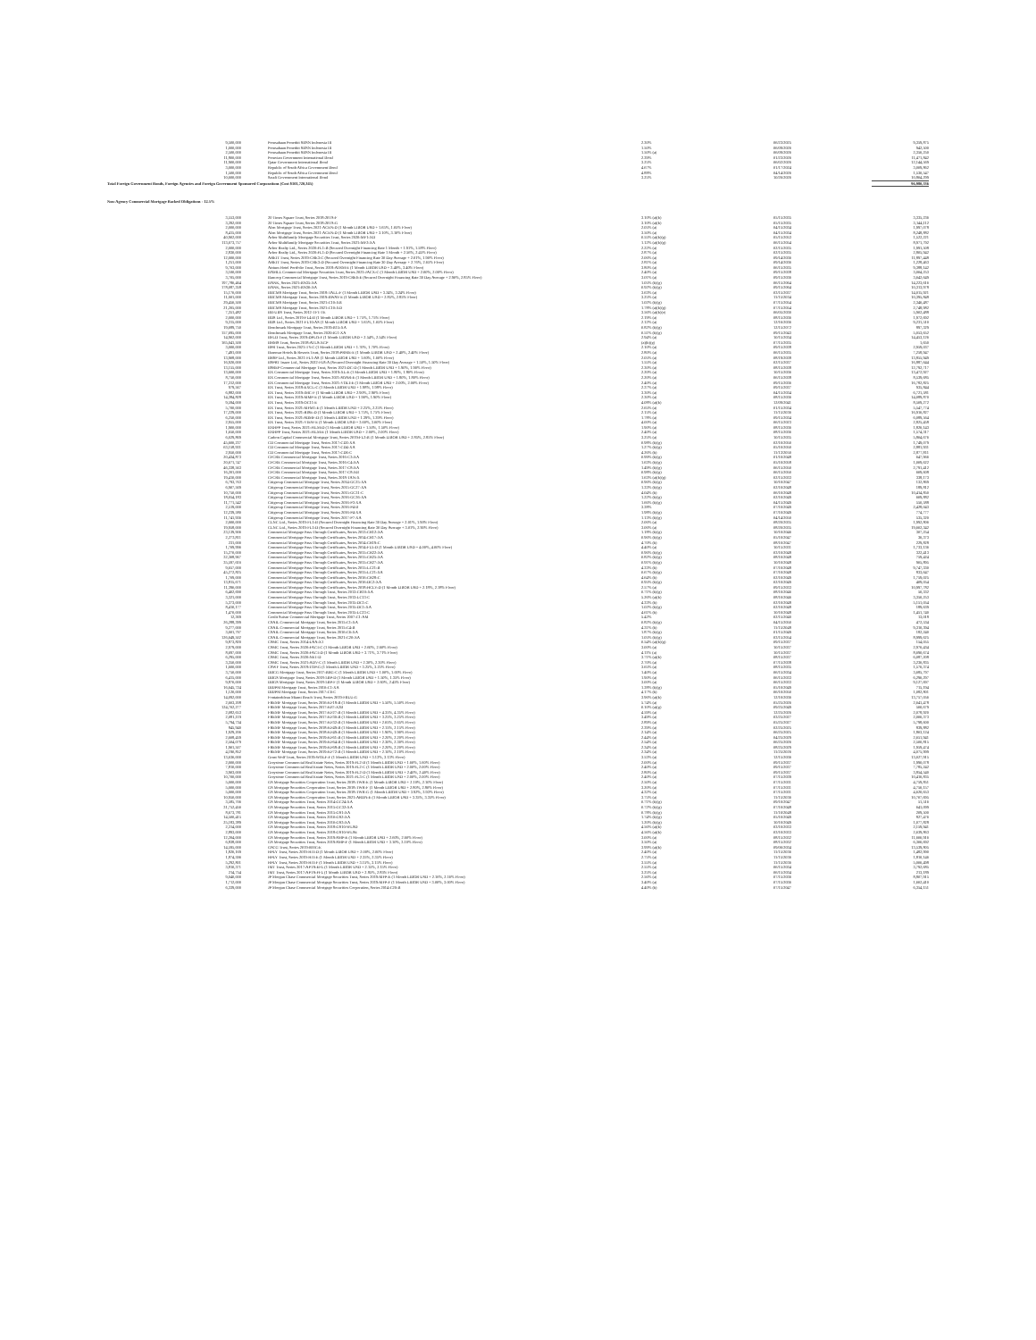| 9,500,000 | Perusahaan Penerbit SBSN Indonesia III | 2.30% | 06/23/2025 | 9,359,875 |
| 1,000,000 | Perusahaan Penerbit SBSN Indonesia III | 1.50% | 06/09/2026 | 942,500 |
| 2,500,000 | Perusahaan Penerbit SBSN Indonesia III | 1.50% (a) | 06/09/2026 | 2,356,250 |
| 11,800,000 | Peruvian Government International Bond | 2.39% | 01/23/2026 | 11,471,842 |
| 11,900,000 | Qatar Government International Bond | 3.25% | 06/02/2026 | 12,144,569 |
| 3,000,000 | Republic of South Africa Government Bond | 4.67% | 01/17/2024 | 3,069,862 |
| 1,500,000 | Republic of South Africa Government Bond | 4.88% | 04/14/2026 | 1,530,547 |
| 10,600,000 | Saudi Government International Bond | 3.25% | 10/26/2026 | 10,864,299 |
| Total Foreign Government Bonds, Foreign Agencies and Foreign Government Sponsored Corporations (Cost $101,720,345) | | | | 96,980,336 |
| Non-Agency Commercial Mortgage Backed Obligations - 12.5% | | | | |
| 3,553,000 | 20 Times Square Trust, Series 2018-20TS-F | 3.10% (a)(b) | 05/15/2035 | 3,335,236 |
| 3,392,000 | 20 Times Square Trust, Series 2018-20TS-G | 3.10% (a)(b) | 05/15/2035 | 3,144,112 |
| 2,000,000 | Alen Mortgage Trust, Series 2021-ACEN-D (1 Month LIBOR USD + 1.65%, 1.65% Floor) | 2.05% (a) | 04/15/2034 | 1,997,078 |
| 8,415,000 | Alen Mortgage Trust, Series 2021-ACEN-D (1 Month LIBOR USD + 3.10%, 3.10% Floor) | 3.50% (a) | 04/15/2034 | 8,248,882 |
| 40,902,000 | Arbor Multifamily Mortgage Securities Trust, Series 2020-MF1-XD | 0.55% (a)(b)(g) | 05/15/2053 | 1,522,221 |
| 113,073,757 | Arbor Multifamily Mortgage Securities Trust, Series 2021-MF2-XA | 1.12% (a)(b)(g) | 06/15/2054 | 8,971,792 |
| 2,000,000 | Arbor Realty Ltd., Series 2020-FL1-B (Secured Overnight Financing Rate 1 Month + 1.91%, 1.58% Floor) | 2.22% (a) | 02/15/2035 | 1,991,508 |
| 2,830,000 | Arbor Realty Ltd., Series 2020-FL1-D (Secured Overnight Financing Rate 1 Month + 2.56%, 2.45% Floor) | 2.87% (a) | 02/15/2035 | 2,805,942 |
| 12,000,000 | AREIT Trust, Series 2019-CRE3-C (Secured Overnight Financing Rate 30 Day Average + 2.01%, 1.90% Floor) | 2.06% (a) | 09/14/2036 | 11,897,448 |
| 1,251,000 | AREIT Trust, Series 2019-CRE3-D (Secured Overnight Financing Rate 30 Day Average + 2.76%, 2.65% Floor) | 2.81% (a) | 09/14/2036 | 1,228,463 |
| 9,763,000 | Atrium Hotel Portfolio Trust, Series 2018-ATRM-E (1 Month LIBOR USD + 3.40%, 3.40% Floor) | 3.80% (a) | 06/15/2035 | 9,388,142 |
| 3,100,000 | BAMLL Commercial Mortgage Securities Trust, Series 2021-JACX-C (1 Month LIBOR USD + 2.00%, 2.00% Floor) | 2.40% (a) | 09/15/2038 | 3,064,253 |
| 3,705,000 | Bancorp Commercial Mortgage Trust, Series 2019-CRE6-E (Secured Overnight Financing Rate 30 Day Average + 2.96%, 2.85% Floor) | 3.01% (a) | 09/15/2036 | 3,642,649 |
| 197,786,464 | BANK, Series 2021-BN35-XA | 1.05% (b)(g) | 06/15/2064 | 14,223,616 |
| 178,087,358 | BANK, Series 2021-BN36-XA | 0.92% (b)(g) | 09/15/2064 | 10,313,978 |
| 15,176,000 | BBCMS Mortgage Trust, Series 2018-TALL-F (1 Month LIBOR USD + 3.24%, 3.24% Floor) | 3.63% (a) | 03/15/2037 | 14,015,921 |
| 11,001,000 | BBCMS Mortgage Trust, Series 2019-BWAY-E (1 Month LIBOR USD + 2.85%, 2.85% Floor) | 3.25% (a) | 11/15/2034 | 10,395,848 |
| 29,456,500 | BBCMS Mortgage Trust, Series 2021-C10-XB | 1.02% (b)(g) | 07/15/2054 | 2,346,487 |
| 21,205,000 | BBCMS Mortgage Trust, Series 2021-C10-XD | 1.78% (a)(b)(g) | 07/15/2054 | 2,748,982 |
| 7,351,482 | BB-UBS Trust, Series 2012-TFT-TE | 3.56% (a)(b)(e) | 06/05/2030 | 5,902,488 |
| 2,000,000 | BDS Ltd., Series 2019-FL4-B (1 Month LIBOR USD + 1.75%, 1.75% Floor) | 2.19% (a) | 08/15/2036 | 1,972,692 |
| 9,315,000 | BDS Ltd., Series 2021-FL10-AS (1 Month LIBOR USD + 1.65%, 1.65% Floor) | 2.12% (a) | 12/16/2036 | 9,231,510 |
| 19,689,750 | Benchmark Mortgage Trust, Series 2019-B15-XA | 0.82% (b)(g) | 12/15/2072 | 897,329 |
| 157,695,000 | Benchmark Mortgage Trust, Series 2020-IG1-XA | 0.51% (b)(g) | 09/15/2043 | 5,053,652 |
| 14,962,000 | BFLD Trust, Series 2019-DPLO-F (1 Month LIBOR USD + 2.54%, 2.54% Floor) | 2.94% (a) | 10/15/2034 | 14,453,126 |
| 165,041,500 | BHMS Trust, Series 2018-ATLS-XCP | (a)(b)(g) | 07/15/2035 | 1,650 |
| 3,000,000 | BPR Trust, Series 2021-TY-C (1 Month LIBOR USD + 1.70%, 1.70% Floor) | 2.10% (a) | 09/15/2038 | 2,959,037 |
| 7,491,000 | Braemar Hotels & Resorts Trust, Series 2018-PRME-E (1 Month LIBOR USD + 2.40%, 2.40% Floor) | 2.80% (a) | 06/15/2035 | 7,258,947 |
| 13,968,000 | BRSP Ltd., Series 2021-FL1-AS (1 Month LIBOR USD + 1.60%, 1.60% Floor) | 2.05% (a) | 08/19/2038 | 13,855,949 |
| 16,920,000 | BSPRT Issuer Ltd., Series 2022-FL8-A (Secured Overnight Financing Rate 30 Day Average + 1.50%, 1.50% Floor) | 1.55% (a) | 02/15/2037 | 16,887,644 |
| 13,155,000 | BSREP Commercial Mortgage Trust, Series 2021-DC-D (1 Month LIBOR USD + 1.90%, 1.90% Floor) | 2.30% (a) | 08/15/2038 | 12,792,717 |
| 13,600,000 | BX Commercial Mortgage Trust, Series 2019-XL-E (1 Month LIBOR USD + 1.80%, 1.80% Floor) | 2.20% (a) | 10/15/2036 | 13,472,927 |
| 8,750,000 | BX Commercial Mortgage Trust, Series 2021-SOAR-E (1 Month LIBOR USD + 1.80%, 1.80% Floor) | 2.20% (a) | 06/15/2038 | 8,539,685 |
| 17,312,000 | BX Commercial Mortgage Trust, Series 2021-VOLT-E (1 Month LIBOR USD + 2.00%, 2.00% Floor) | 2.40% (a) | 09/15/2036 | 16,782,825 |
| 979,567 | BX Trust, Series 2018-EXCL-C (1 Month LIBOR USD + 1.98%, 1.98% Floor) | 2.37% (a) | 09/15/2037 | 935,844 |
| 6,882,000 | BX Trust, Series 2019-IMC-F (1 Month LIBOR USD + 2.90%, 2.90% Floor) | 3.30% (a) | 04/15/2034 | 6,721,581 |
| 14,384,828 | BX Trust, Series 2019-MMP-E (1 Month LIBOR USD + 1.90%, 1.90% Floor) | 2.30% (a) | 08/15/2036 | 14,089,870 |
| 9,594,000 | BX Trust, Series 2019-OC11-E | 4.08% (a)(b) | 12/09/2041 | 8,569,272 |
| 5,700,000 | BX Trust, Series 2021-MFM1-E (1 Month LIBOR USD + 2.25%, 2.25% Floor) | 2.65% (a) | 01/15/2034 | 5,547,774 |
| 17,229,000 | BX Trust, Series 2021-RISE-D (1 Month LIBOR USD + 1.75%, 1.75% Floor) | 2.15% (a) | 11/15/2036 | 16,916,827 |
| 6,250,000 | BX Trust, Series 2021-SDMF-D (1 Month LIBOR USD + 1.39%, 1.39% Floor) | 1.78% (a) | 09/15/2034 | 6,089,564 |
| 2,955,000 | BX Trust, Series 2021-VIEW-E (1 Month LIBOR USD + 3.60%, 3.60% Floor) | 4.00% (a) | 06/15/2023 | 2,825,458 |
| 1,900,000 | BXHPP Trust, Series 2021-FILM-D (1 Month LIBOR USD + 1.50%, 1.50% Floor) | 1.90% (a) | 08/15/2036 | 1,826,143 |
| 1,650,000 | BXHPP Trust, Series 2021-FILM-E (1 Month LIBOR USD + 2.00%, 2.00% Floor) | 2.40% (a) | 08/15/2036 | 1,574,317 |
| 6,029,869 | Carbon Capital Commercial Mortgage Trust, Series 2019-FL2-B (1 Month LIBOR USD + 2.85%, 2.85% Floor) | 3.25% (a) | 10/15/2035 | 5,864,676 |
| 45,606,237 | CD Commercial Mortgage Trust, Series 2017-CD3-XA | 0.98% (b)(g) | 02/10/2050 | 1,749,079 |
| 63,158,931 | CD Commercial Mortgage Trust, Series 2017-CD4-XA | 1.27% (b)(g) | 05/10/2050 | 2,881,931 |
| 2,950,000 | CD Commercial Mortgage Trust, Series 2017-CD6-C | 4.26% (b) | 11/13/2050 | 2,877,811 |
| 20,434,873 | CFCRE Commercial Mortgage Trust, Series 2016-C3-XA | 0.99% (b)(g) | 01/10/2048 | 647,966 |
| 20,671,747 | CFCRE Commercial Mortgage Trust, Series 2016-C4-XA | 1.63% (b)(g) | 05/10/2058 | 1,069,622 |
| 46,338,563 | CFCRE Commercial Mortgage Trust, Series 2017-C8-XA | 1.49% (b)(g) | 06/15/2050 | 2,791,412 |
| 16,201,000 | CFCRE Commercial Mortgage Trust, Series 2017-C8-XB | 0.98% (b)(g) | 06/15/2050 | 669,608 |
| 19,410,000 | CFCRE Commercial Mortgage Trust, Series 2018-TAN-X | 1.63% (a)(b)(g) | 02/15/2033 | 338,173 |
| 6,793,763 | Citigroup Commercial Mortgage Trust, Series 2014-GC25-XA | 0.96% (b)(g) | 10/10/2047 | 132,869 |
| 6,907,569 | Citigroup Commercial Mortgage Trust, Series 2015-GC27-XA | 1.33% (b)(g) | 02/10/2048 | 189,812 |
| 10,750,000 | Citigroup Commercial Mortgage Trust, Series 2015-GC31-C | 4.04% (b) | 06/10/2048 | 10,414,850 |
| 18,054,183 | Citigroup Commercial Mortgage Trust, Series 2016-GC36-XA | 1.22% (b)(g) | 02/10/2049 | 669,882 |
| 11,771,542 | Citigroup Commercial Mortgage Trust, Series 2016-P3-XA | 1.66% (b)(g) | 04/15/2049 | 550,588 |
| 2,519,000 | Citigroup Commercial Mortgage Trust, Series 2016-P4-B | 3.38% | 07/10/2049 | 2,428,043 |
| 12,239,580 | Citigroup Commercial Mortgage Trust, Series 2016-P4-XA | 1.98% (b)(g) | 07/10/2049 | 774,777 |
| 11,741,936 | Citigroup Commercial Mortgage Trust, Series 2017-P7-XA | 1.13% (b)(g) | 04/14/2050 | 535,320 |
| 2,000,000 | CLNC Ltd., Series 2019-FL1-B (Secured Overnight Financing Rate 30 Day Average + 2.01%, 1.90% Floor) | 2.06% (a) | 08/20/2035 | 1,992,806 |
| 19,958,000 | CLNC Ltd., Series 2019-FL1-D (Secured Overnight Financing Rate 30 Day Average + 3.01%, 2.90% Floor) | 3.06% (a) | 08/20/2035 | 19,662,342 |
| 23,139,906 | Commercial Mortgage Pass-Through Certificates, Series 2013-CR12-XA | 1.18% (b)(g) | 10/10/2046 | 307,254 |
| 2,273,811 | Commercial Mortgage Pass-Through Certificates, Series 2014-CR17-XA | 0.96% (b)(g) | 05/10/2047 | 36,373 |
| 231,000 | Commercial Mortgage Pass-Through Certificates, Series 2014-CR19-C | 4.70% (b) | 08/10/2047 | 229,828 |
| 1,769,996 | Commercial Mortgage Pass-Through Certificates, Series 2014-FL5-D (1 Month LIBOR USD + 4.00%, 4.00% Floor) | 4.40% (a) | 10/15/2031 | 1,733,136 |
| 15,270,000 | Commercial Mortgage Pass-Through Certificates, Series 2015-CR22-XA | 0.96% (b)(g) | 03/10/2048 | 322,413 |
| 32,368,967 | Commercial Mortgage Pass-Through Certificates, Series 2015-CR25-XA | 0.82% (b)(g) | 08/10/2048 | 759,424 |
| 35,597,616 | Commercial Mortgage Pass-Through Certificates, Series 2015-CR27-XA | 0.91% (b)(g) | 10/10/2048 | 965,895 |
| 9,657,000 | Commercial Mortgage Pass-Through Certificates, Series 2015-LC21-B | 4.33% (b) | 07/10/2048 | 9,747,330 |
| 45,272,825 | Commercial Mortgage Pass-Through Certificates, Series 2015-LC21-XA | 0.67% (b)(g) | 07/10/2048 | 833,647 |
| 1,769,000 | Commercial Mortgage Pass-Through Certificates, Series 2016-CR28-C | 4.64% (b) | 02/10/2049 | 1,759,025 |
| 13,815,671 | Commercial Mortgage Pass-Through Certificates, Series 2016-DC2-XA | 0.95% (b)(g) | 02/10/2049 | 409,054 |
| 11,396,000 | Commercial Mortgage Pass-Through Certificates, Series 2018-HCLV-D (1 Month LIBOR USD + 2.18%, 2.18% Floor) | 2.57% (a) | 09/15/2033 | 10,997,782 |
| 6,402,690 | Commercial Mortgage Pass-Through Trust, Series 2013-CR10-XA | 0.71% (b)(g) | 08/10/2046 | 50,332 |
| 3,321,000 | Commercial Mortgage Pass-Through Trust, Series 2013-LC13-C | 5.26% (a)(b) | 08/10/2046 | 3,350,253 |
| 5,373,000 | Commercial Mortgage Pass-Through Trust, Series 2015-DC1-C | 4.33% (b) | 02/10/2048 | 5,151,054 |
| 8,410,177 | Commercial Mortgage Pass-Through Trust, Series 2015-DC1-XA | 1.02% (b)(g) | 02/10/2048 | 189,639 |
| 1,470,000 | Commercial Mortgage Pass-Through Trust, Series 2015-LC23-C | 4.61% (b) | 10/10/2048 | 1,451,740 |
| 12,369 | Credit Suisse Commercial Mortgage Trust, Series 2007-C1-AM | 5.42% | 02/15/2040 | 13,018 |
| 26,288,399 | CSAIL Commercial Mortgage Trust, Series 2015-C1-XA | 0.82% (b)(g) | 04/15/2050 | 472,534 |
| 9,277,000 | CSAIL Commercial Mortgage Trust, Series 2015-C4-B | 4.31% (b) | 11/15/2048 | 9,310,394 |
| 3,001,797 | CSAIL Commercial Mortgage Trust, Series 2016-C6-XA | 1.87% (b)(g) | 01/15/2049 | 182,240 |
| 126,649,502 | CSAIL Commercial Mortgage Trust, Series 2021-C20-XA | 1.05% (b)(g) | 03/15/2054 | 8,999,625 |
| 9,873,820 | CSMC Trust, Series 2014-USA-X1 | 0.54% (a)(b)(g) | 09/15/2037 | 154,055 |
| 2,979,000 | CSMC Trust, Series 2020-FACT-C (1 Month LIBOR USD + 2.60%, 2.60% Floor) | 3.00% (a) | 10/15/2037 | 2,976,434 |
| 8,697,000 | CSMC Trust, Series 2020-FACT-D (1 Month LIBOR USD + 3.71%, 3.71% Floor) | 4.11% (a) | 10/15/2037 | 8,690,674 |
| 6,295,000 | CSMC Trust, Series 2020-NET-D | 3.71% (a)(b) | 08/15/2037 | 6,087,208 |
| 3,350,000 | CSMC Trust, Series 2021-ADV-C (1 Month LIBOR USD + 2.30%, 2.30% Floor) | 2.70% (a) | 07/15/2038 | 3,236,835 |
| 1,600,000 | CSWF Trust, Series 2018-TOP-G (1 Month LIBOR USD + 3.25%, 3.25% Floor) | 3.65% (a) | 08/15/2035 | 1,576,374 |
| 3,750,000 | DBCG Mortgage Trust, Series 2017-BBG-C (1 Month LIBOR USD + 1.00%, 1.00% Floor) | 1.40% (a) | 06/15/2034 | 3,685,797 |
| 6,415,000 | DBGS Mortgage Trust, Series 2018-5BP-D (1 Month LIBOR USD + 1.50%, 1.35% Floor) | 1.90% (a) | 06/15/2033 | 6,296,297 |
| 9,876,000 | DBGS Mortgage Trust, Series 2018-5BP-F (1 Month LIBOR USD + 2.60%, 2.45% Floor) | 3.00% (a) | 06/15/2033 | 9,127,697 |
| 16,645,724 | DBJPM Mortgage Trust, Series 2016-C1-XA | 1.38% (b)(g) | 05/10/2049 | 715,194 |
| 1,120,000 | DBJPM Mortgage Trust, Series 2017-C6-C | 4.17% (b) | 06/10/2050 | 1,082,801 |
| 14,092,000 | Fontainebleau Miami Beach Trust, Series 2019-FBLU-G | 3.96% (a)(b) | 12/10/2036 | 13,757,056 |
| 2,663,208 | FREMF Mortgage Trust, Series 2016-KF18-B (1 Month LIBOR USD + 5.50%, 5.50% Floor) | 5.74% (a) | 05/25/2026 | 2,641,478 |
| 124,762,277 | FREMF Mortgage Trust, Series 2017-K67-X2B | 0.10% (a)(g) | 09/25/2049 | 560,679 |
| 2,082,653 | FREMF Mortgage Trust, Series 2017-KF27-B (1 Month LIBOR USD + 4.35%, 4.35% Floor) | 4.59% (a) | 12/25/2026 | 2,078,920 |
| 2,081,119 | FREMF Mortgage Trust, Series 2017-KF30-B (1 Month LIBOR USD + 3.25%, 3.25% Floor) | 3.49% (a) | 03/25/2027 | 2,066,373 |
| 5,794,734 | FREMF Mortgage Trust, Series 2017-KF32-B (1 Month LIBOR USD + 2.65%, 2.65% Floor) | 2.89% (a) | 05/25/2027 | 5,798,600 |
| 845,940 | FREMF Mortgage Trust, Series 2018-KF49-B (1 Month LIBOR USD + 2.15%, 2.15% Floor) | 2.39% (a) | 02/25/2025 | 839,882 |
| 1,929,206 | FREMF Mortgage Trust, Series 2018-KF49-B (1 Month LIBOR USD + 1.90%, 1.90% Floor) | 2.14% (a) | 06/25/2025 | 1,863,124 |
| 2,668,459 | FREMF Mortgage Trust, Series 2019-KF61-B (1 Month LIBOR USD + 2.20%, 2.20% Floor) | 2.44% (a) | 04/25/2029 | 2,651,941 |
| 2,504,079 | FREMF Mortgage Trust, Series 2019-KF64-B (1 Month LIBOR USD + 2.30%, 2.30% Floor) | 2.54% (a) | 06/25/2026 | 2,500,815 |
| 1,961,507 | FREMF Mortgage Trust, Series 2019-KF68-B (1 Month LIBOR USD + 2.20%, 2.20% Floor) | 2.34% (a) | 08/25/2029 | 1,959,474 |
| 4,190,852 | FREMF Mortgage Trust, Series 2019-KF72-B (1 Month LIBOR USD + 2.10%, 2.10% Floor) | 2.34% (a) | 11/25/2026 | 4,075,999 |
| 13,636,000 | Great Wolf Trust, Series 2019-WOLF-F (1 Month LIBOR USD + 3.13%, 3.13% Floor) | 3.53% (a) | 12/15/2036 | 13,027,915 |
| 2,000,000 | Greystone Commercial Real Estate Notes, Series 2019-FL2-B (1 Month LIBOR USD + 1.60%, 1.60% Floor) | 2.00% (a) | 09/15/2037 | 1,990,078 |
| 7,810,000 | Greystone Commercial Real Estate Notes, Series 2019-FL2-C (1 Month LIBOR USD + 2.00%, 2.00% Floor) | 2.40% (a) | 09/15/2037 | 7,785,242 |
| 3,903,000 | Greystone Commercial Real Estate Notes, Series 2019-FL2-D (1 Month LIBOR USD + 2.40%, 2.40% Floor) | 2.80% (a) | 09/15/2037 | 3,854,540 |
| 10,700,000 | Greystone Commercial Real Estate Notes, Series 2021-FL3-C (1 Month LIBOR USD + 2.00%, 2.00% Floor) | 2.40% (a) | 07/15/2039 | 10,416,835 |
| 5,000,000 | GS Mortgage Securities Corporation Trust, Series 2018-TWR-E (1 Month LIBOR USD + 2.10%, 2.10% Floor) | 2.50% (a) | 07/15/2031 | 4,759,851 |
| 5,000,000 | GS Mortgage Securities Corporation Trust, Series 2018-TWR-F (1 Month LIBOR USD + 2.80%, 2.80% Floor) | 3.20% (a) | 07/15/2031 | 4,756,157 |
| 5,000,000 | GS Mortgage Securities Corporation Trust, Series 2018-TWR-G (1 Month LIBOR USD + 3.92%, 3.93% Floor) | 4.32% (a) | 07/15/2031 | 4,620,653 |
| 10,950,000 | GS Mortgage Securities Corporation Trust, Series 2021-ARDN-E (1 Month LIBOR USD + 3.35%, 3.35% Floor) | 3.75% (a) | 11/15/2036 | 10,767,695 |
| 3,585,706 | GS Mortgage Securities Trust, Series 2014-GC24-XA | 0.71% (b)(g) | 09/10/2047 | 51,516 |
| 31,752,456 | GS Mortgage Securities Trust, Series 2015-GC32-XA | 0.72% (b)(g) | 07/10/2048 | 641,099 |
| 8,673,781 | GS Mortgage Securities Trust, Series 2015-GS1-XA | 0.78% (b)(g) | 11/10/2048 | 209,500 |
| 14,500,415 | GS Mortgage Securities Trust, Series 2016-GS2-XA | 1.74% (b)(g) | 05/10/2049 | 827,476 |
| 25,183,389 | GS Mortgage Securities Trust, Series 2016-GS3-XA | 1.20% (b)(g) | 10/10/2049 | 1,077,828 |
| 2,314,000 | GS Mortgage Securities Trust, Series 2018-GS10-WLSD | 4.56% (a)(b) | 03/10/2033 | 2,159,941 |
| 2,893,000 | GS Mortgage Securities Trust, Series 2018-GS10-WLSE | 4.56% (a)(b) | 03/10/2033 | 2,639,863 |
| 12,204,000 | GS Mortgage Securities Trust, Series 2019-SMP-E (1 Month LIBOR USD + 2.60%, 2.60% Floor) | 3.00% (a) | 08/15/2032 | 11,666,916 |
| 6,838,000 | GS Mortgage Securities Trust, Series 2019-SMP-F (1 Month LIBOR USD + 3.10%, 3.10% Floor) | 3.50% (a) | 08/15/2032 | 6,366,692 |
| 14,595,000 | GSCG Trust, Series 2019-600C-E | 3.99% (a)(b) | 09/06/2034 | 13,539,805 |
| 1,826,169 | HPLY Trust, Series 2019-HIT-D (1 Month LIBOR USD + 2.00%, 2.00% Floor) | 2.40% (a) | 11/15/2036 | 1,482,990 |
| 1,874,596 | HPLY Trust, Series 2019-HIT-E (1 Month LIBOR USD + 2.35%, 2.35% Floor) | 2.75% (a) | 11/15/2036 | 1,810,146 |
| 5,292,801 | HPLY Trust, Series 2019-HIT-F (1 Month LIBOR USD + 3.15%, 3.15% Floor) | 3.55% (a) | 11/15/2036 | 5,066,498 |
| 3,810,371 | IMT Trust, Series 2017-APTS-EFL (1 Month LIBOR USD + 2.15%, 2.15% Floor) | 2.55% (a) | 06/15/2034 | 3,792,685 |
| 214,754 | IMT Trust, Series 2017-APTS-FFL (1 Month LIBOR USD + 2.85%, 2.85% Floor) | 3.25% (a) | 06/15/2034 | 213,189 |
| 9,040,000 | JP Morgan Chase Commercial Mortgage Securities Trust, Series 2019-MFP-E (1 Month LIBOR USD + 2.16%, 2.16% Floor) | 2.56% (a) | 07/15/2036 | 8,807,915 |
| 1,712,000 | JP Morgan Chase Commercial Mortgage Securities Trust, Series 2019-MFP-F (1 Month LIBOR USD + 3.00%, 3.00% Floor) | 3.40% (a) | 07/15/2036 | 1,662,410 |
| 6,339,000 | JP Morgan Chase Commercial Mortgage Securities Corporation, Series 2014-C20-B | 4.40% (b) | 07/15/2047 | 6,354,151 |